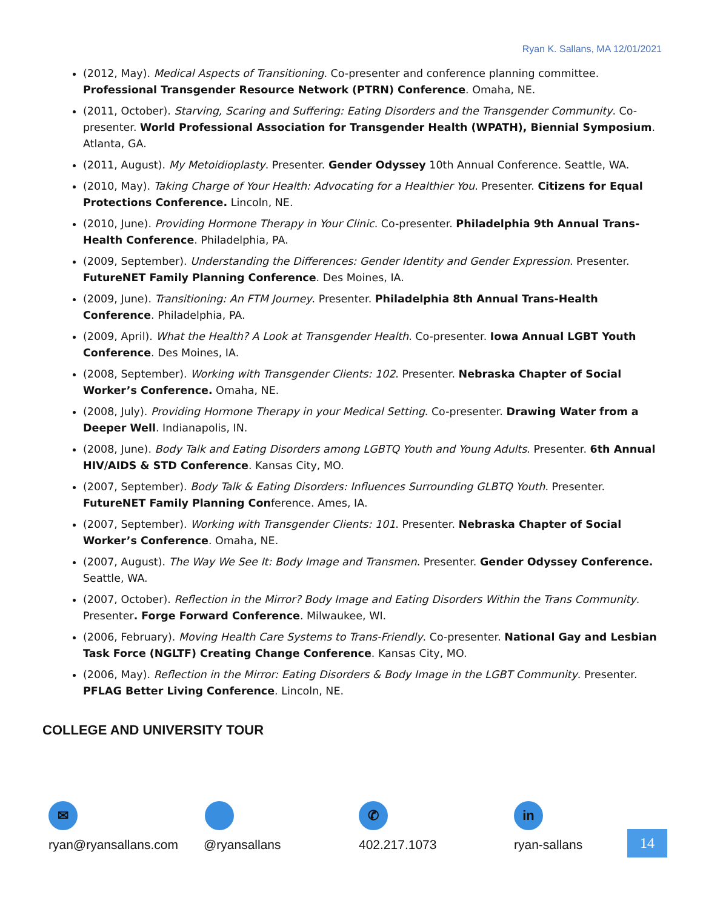Ryan K. Sallans, MA 12/01/2021
(2012, May). Medical Aspects of Transitioning. Co-presenter and conference planning committee. Professional Transgender Resource Network (PTRN) Conference. Omaha, NE.
(2011, October). Starving, Scaring and Suffering: Eating Disorders and the Transgender Community. Co-presenter. World Professional Association for Transgender Health (WPATH), Biennial Symposium. Atlanta, GA.
(2011, August). My Metoidioplasty. Presenter. Gender Odyssey 10th Annual Conference. Seattle, WA.
(2010, May). Taking Charge of Your Health: Advocating for a Healthier You. Presenter. Citizens for Equal Protections Conference. Lincoln, NE.
(2010, June). Providing Hormone Therapy in Your Clinic. Co-presenter. Philadelphia 9th Annual Trans-Health Conference. Philadelphia, PA.
(2009, September). Understanding the Differences: Gender Identity and Gender Expression. Presenter. FutureNET Family Planning Conference. Des Moines, IA.
(2009, June). Transitioning: An FTM Journey. Presenter. Philadelphia 8th Annual Trans-Health Conference. Philadelphia, PA.
(2009, April). What the Health? A Look at Transgender Health. Co-presenter. Iowa Annual LGBT Youth Conference. Des Moines, IA.
(2008, September). Working with Transgender Clients: 102. Presenter. Nebraska Chapter of Social Worker’s Conference. Omaha, NE.
(2008, July). Providing Hormone Therapy in your Medical Setting. Co-presenter. Drawing Water from a Deeper Well. Indianapolis, IN.
(2008, June). Body Talk and Eating Disorders among LGBTQ Youth and Young Adults. Presenter. 6th Annual HIV/AIDS & STD Conference. Kansas City, MO.
(2007, September). Body Talk & Eating Disorders: Influences Surrounding GLBTQ Youth. Presenter. FutureNET Family Planning Conference. Ames, IA.
(2007, September). Working with Transgender Clients: 101. Presenter. Nebraska Chapter of Social Worker’s Conference. Omaha, NE.
(2007, August). The Way We See It: Body Image and Transmen. Presenter. Gender Odyssey Conference. Seattle, WA.
(2007, October). Reflection in the Mirror? Body Image and Eating Disorders Within the Trans Community. Presenter. Forge Forward Conference. Milwaukee, WI.
(2006, February). Moving Health Care Systems to Trans-Friendly. Co-presenter. National Gay and Lesbian Task Force (NGLTF) Creating Change Conference. Kansas City, MO.
(2006, May). Reflection in the Mirror: Eating Disorders & Body Image in the LGBT Community. Presenter. PFLAG Better Living Conference. Lincoln, NE.
COLLEGE AND UNIVERSITY TOUR
✉
ryan@ryansallans.com
@ryansallans
✆
402.217.1073
in
ryan-sallans
14